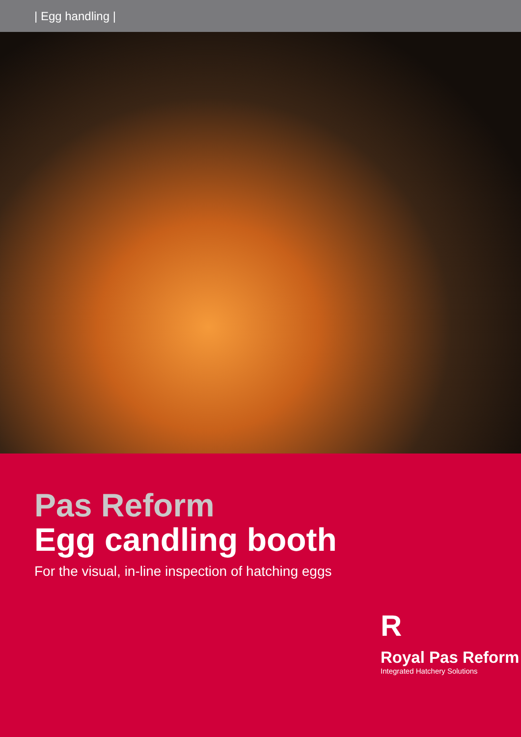| Egg handling |
Pas Reform
Egg candling booth
For the visual, in-line inspection of hatching eggs
R
Royal Pas Reform
Integrated Hatchery Solutions